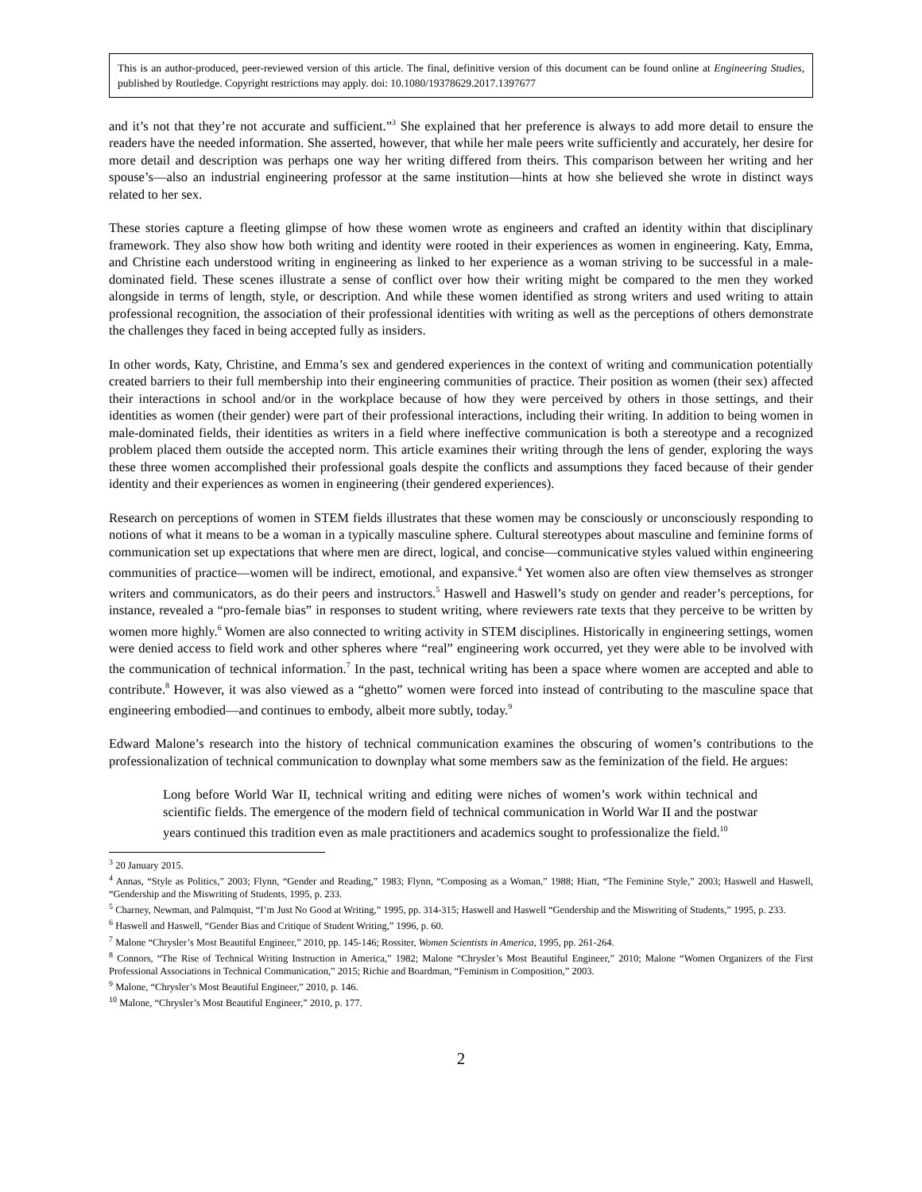This is an author-produced, peer-reviewed version of this article. The final, definitive version of this document can be found online at Engineering Studies, published by Routledge. Copyright restrictions may apply. doi: 10.1080/19378629.2017.1397677
and it’s not that they’re not accurate and sufficient.”<sup>3</sup> She explained that her preference is always to add more detail to ensure the readers have the needed information. She asserted, however, that while her male peers write sufficiently and accurately, her desire for more detail and description was perhaps one way her writing differed from theirs. This comparison between her writing and her spouse’s—also an industrial engineering professor at the same institution—hints at how she believed she wrote in distinct ways related to her sex.
These stories capture a fleeting glimpse of how these women wrote as engineers and crafted an identity within that disciplinary framework. They also show how both writing and identity were rooted in their experiences as women in engineering. Katy, Emma, and Christine each understood writing in engineering as linked to her experience as a woman striving to be successful in a male-dominated field. These scenes illustrate a sense of conflict over how their writing might be compared to the men they worked alongside in terms of length, style, or description. And while these women identified as strong writers and used writing to attain professional recognition, the association of their professional identities with writing as well as the perceptions of others demonstrate the challenges they faced in being accepted fully as insiders.
In other words, Katy, Christine, and Emma’s sex and gendered experiences in the context of writing and communication potentially created barriers to their full membership into their engineering communities of practice. Their position as women (their sex) affected their interactions in school and/or in the workplace because of how they were perceived by others in those settings, and their identities as women (their gender) were part of their professional interactions, including their writing. In addition to being women in male-dominated fields, their identities as writers in a field where ineffective communication is both a stereotype and a recognized problem placed them outside the accepted norm. This article examines their writing through the lens of gender, exploring the ways these three women accomplished their professional goals despite the conflicts and assumptions they faced because of their gender identity and their experiences as women in engineering (their gendered experiences).
Research on perceptions of women in STEM fields illustrates that these women may be consciously or unconsciously responding to notions of what it means to be a woman in a typically masculine sphere. Cultural stereotypes about masculine and feminine forms of communication set up expectations that where men are direct, logical, and concise—communicative styles valued within engineering communities of practice—women will be indirect, emotional, and expansive.<sup>4</sup> Yet women also are often view themselves as stronger writers and communicators, as do their peers and instructors.<sup>5</sup> Haswell and Haswell’s study on gender and reader’s perceptions, for instance, revealed a “pro-female bias” in responses to student writing, where reviewers rate texts that they perceive to be written by women more highly.<sup>6</sup> Women are also connected to writing activity in STEM disciplines. Historically in engineering settings, women were denied access to field work and other spheres where “real” engineering work occurred, yet they were able to be involved with the communication of technical information.<sup>7</sup> In the past, technical writing has been a space where women are accepted and able to contribute.<sup>8</sup> However, it was also viewed as a “ghetto” women were forced into instead of contributing to the masculine space that engineering embodied—and continues to embody, albeit more subtly, today.<sup>9</sup>
Edward Malone’s research into the history of technical communication examines the obscuring of women’s contributions to the professionalization of technical communication to downplay what some members saw as the feminization of the field. He argues:
Long before World War II, technical writing and editing were niches of women’s work within technical and scientific fields. The emergence of the modern field of technical communication in World War II and the postwar years continued this tradition even as male practitioners and academics sought to professionalize the field.<sup>10</sup>
<sup>3</sup> 20 January 2015.
<sup>4</sup> Annas, “Style as Politics,” 2003; Flynn, “Gender and Reading,” 1983; Flynn, “Composing as a Woman,” 1988; Hiatt, “The Feminine Style,” 2003; Haswell and Haswell, “Gendership and the Miswriting of Students, 1995, p. 233.
<sup>5</sup> Charney, Newman, and Palmquist, “I’m Just No Good at Writing,” 1995, pp. 314-315; Haswell and Haswell “Gendership and the Miswriting of Students,” 1995, p. 233.
<sup>6</sup> Haswell and Haswell, “Gender Bias and Critique of Student Writing,” 1996, p. 60.
<sup>7</sup> Malone “Chrysler’s Most Beautiful Engineer,” 2010, pp. 145-146; Rossiter, Women Scientists in America, 1995, pp. 261-264.
<sup>8</sup> Connors, “The Rise of Technical Writing Instruction in America,” 1982; Malone “Chrysler’s Most Beautiful Engineer,” 2010; Malone “Women Organizers of the First Professional Associations in Technical Communication,” 2015; Richie and Boardman, “Feminism in Composition,” 2003.
<sup>9</sup> Malone, “Chrysler’s Most Beautiful Engineer,” 2010, p. 146.
<sup>10</sup> Malone, “Chrysler’s Most Beautiful Engineer,” 2010, p. 177.
2